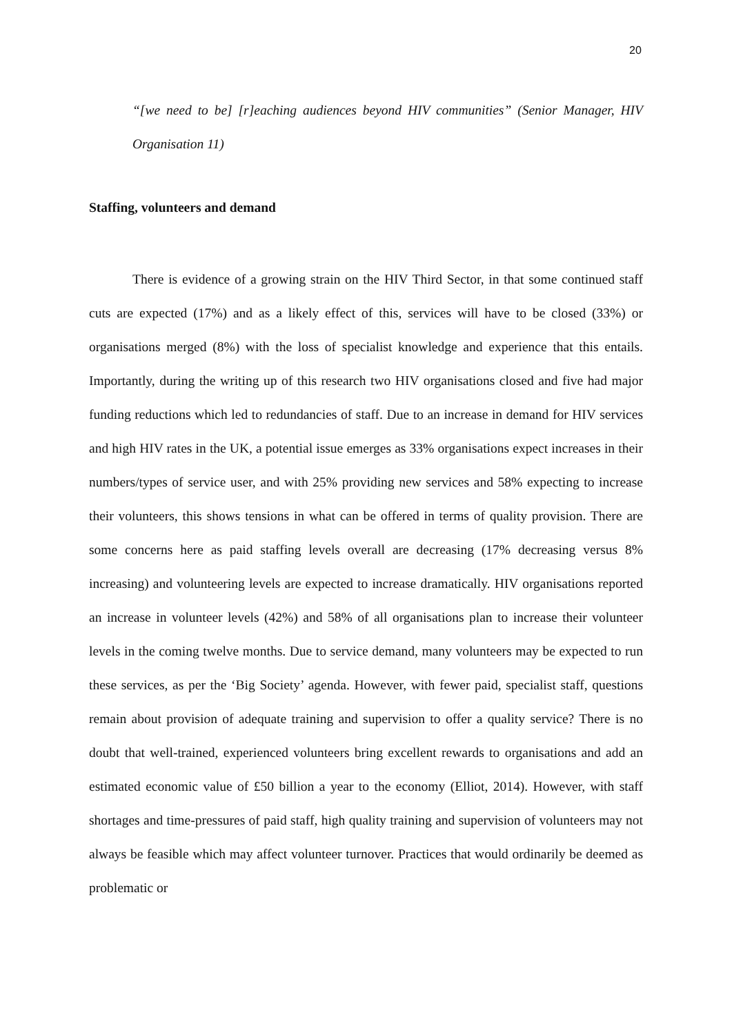20
“[we need to be] [r]eaching audiences beyond HIV communities” (Senior Manager, HIV Organisation 11)
Staffing, volunteers and demand
There is evidence of a growing strain on the HIV Third Sector, in that some continued staff cuts are expected (17%) and as a likely effect of this, services will have to be closed (33%) or organisations merged (8%) with the loss of specialist knowledge and experience that this entails. Importantly, during the writing up of this research two HIV organisations closed and five had major funding reductions which led to redundancies of staff. Due to an increase in demand for HIV services and high HIV rates in the UK, a potential issue emerges as 33% organisations expect increases in their numbers/types of service user, and with 25% providing new services and 58% expecting to increase their volunteers, this shows tensions in what can be offered in terms of quality provision. There are some concerns here as paid staffing levels overall are decreasing (17% decreasing versus 8% increasing) and volunteering levels are expected to increase dramatically. HIV organisations reported an increase in volunteer levels (42%) and 58% of all organisations plan to increase their volunteer levels in the coming twelve months. Due to service demand, many volunteers may be expected to run these services, as per the ‘Big Society’ agenda. However, with fewer paid, specialist staff, questions remain about provision of adequate training and supervision to offer a quality service? There is no doubt that well-trained, experienced volunteers bring excellent rewards to organisations and add an estimated economic value of £50 billion a year to the economy (Elliot, 2014). However, with staff shortages and time-pressures of paid staff, high quality training and supervision of volunteers may not always be feasible which may affect volunteer turnover. Practices that would ordinarily be deemed as problematic or